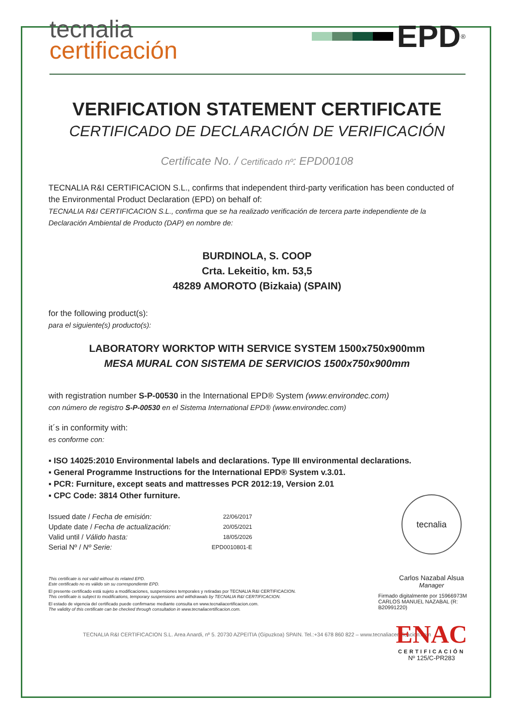tecnalia
certificación
EPD<sup>®</sup>
VERIFICATION STATEMENT CERTIFICATE
CERTIFICADO DE DECLARACIÓN DE VERIFICACIÓN
Certificate No. / Certificado nº: EPD00108
TECNALIA R&I CERTIFICACION S.L., confirms that independent third-party verification has been conducted of the Environmental Product Declaration (EPD) on behalf of:
TECNALIA R&I CERTIFICACION S.L., confirma que se ha realizado verificación de tercera parte independiente de la Declaración Ambiental de Producto (DAP) en nombre de:
BURDINOLA, S. COOP
Crta. Lekeitio, km. 53,5
48289 AMOROTO (Bizkaia) (SPAIN)
for the following product(s):
para el siguiente(s) producto(s):
LABORATORY WORKTOP WITH SERVICE SYSTEM 1500x750x900mm
MESA MURAL CON SISTEMA DE SERVICIOS 1500x750x900mm
with registration number S-P-00530 in the International EPD® System (www.environdec.com)
con número de registro S-P-00530 en el Sistema International EPD® (www.environdec.com)
it´s in conformity with:
es conforme con:
▪ ISO 14025:2010 Environmental labels and declarations. Type III environmental declarations.
▪ General Programme Instructions for the International EPD® System v.3.01.
▪ PCR: Furniture, except seats and mattresses PCR 2012:19, Version 2.01
▪ CPC Code: 3814 Other furniture.
| Issued date / Fecha de emisión: | 22/06/2017 |
| Update date / Fecha de actualización: | 20/05/2021 |
| Valid until / Válido hasta: | 18/05/2026 |
| Serial Nº / Nº Serie: | EPD0010801-E |
This certificate is not valid without its related EPD.
Este certificado no es válido sin su correspondiente EPD.
El presente certificado está sujeto a modificaciones, suspensiones temporales y retiradas por TECNALIA R&I CERTIFICACION.
This certificate is subject to modifications, temporary suspensions and withdrawals by TECNALIA R&I CERTIFICACION.
El estado de vigencia del certificado puede confirmarse mediante consulta en www.tecnaliacertificacion.com.
The validity of this certificate can be checked through consultation in www.tecnaliacertificacion.com.
TECNALIA R&I CERTIFICACION S.L. Area Anardi, nº 5. 20730 AZPEITIA (Gipuzkoa) SPAIN. Tel.:+34 678 860 822 – www.tecnaliacertificacion.com
tecnalia
Carlos Nazabal Alsua
Manager
Firmado digitalmente por 15966973M
CARLOS MANUEL NAZABAL (R: B20991220)
ENAC
CERTIFICACIÓN
Nº 125/C-PR283